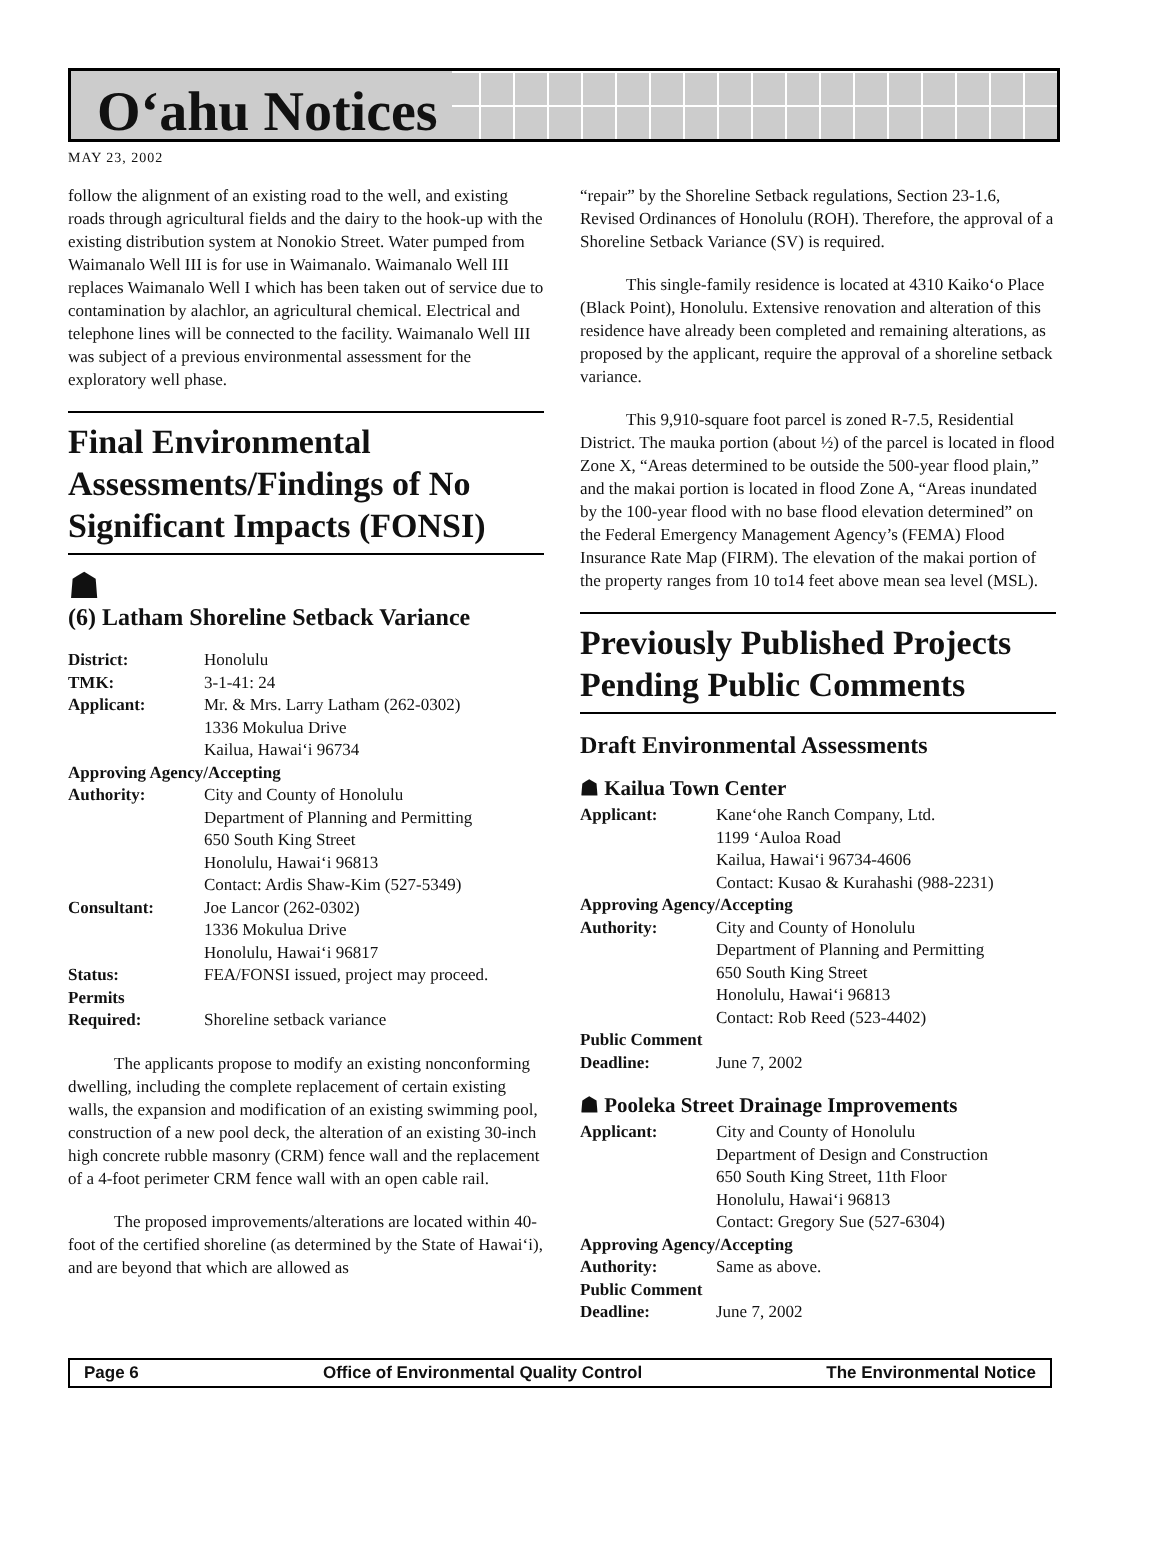O‘ahu Notices
MAY 23, 2002
follow the alignment of an existing road to the well, and existing roads through agricultural fields and the dairy to the hook-up with the existing distribution system at Nonokio Street. Water pumped from Waimanalo Well III is for use in Waimanalo. Waimanalo Well III replaces Waimanalo Well I which has been taken out of service due to contamination by alachlor, an agricultural chemical. Electrical and telephone lines will be connected to the facility. Waimanalo Well III was subject of a previous environmental assessment for the exploratory well phase.
Final Environmental Assessments/Findings of No Significant Impacts (FONSI)
☗
(6) Latham Shoreline Setback Variance
| District: | Honolulu |
| TMK: | 3-1-41: 24 |
| Applicant: | Mr. & Mrs. Larry Latham (262-0302) 1336 Mokulua Drive Kailua, Hawai‘i 96734 |
| Approving Agency/Accepting | |
| Authority: | City and County of Honolulu Department of Planning and Permitting 650 South King Street Honolulu, Hawai‘i 96813 Contact: Ardis Shaw-Kim (527-5349) |
| Consultant: | Joe Lancor (262-0302) 1336 Mokulua Drive Honolulu, Hawai‘i 96817 |
| Status: | FEA/FONSI issued, project may proceed. |
| Permits Required: | Shoreline setback variance |
The applicants propose to modify an existing nonconforming dwelling, including the complete replacement of certain existing walls, the expansion and modification of an existing swimming pool, construction of a new pool deck, the alteration of an existing 30-inch high concrete rubble masonry (CRM) fence wall and the replacement of a 4-foot perimeter CRM fence wall with an open cable rail.
The proposed improvements/alterations are located within 40-foot of the certified shoreline (as determined by the State of Hawai‘i), and are beyond that which are allowed as
“repair” by the Shoreline Setback regulations, Section 23-1.6, Revised Ordinances of Honolulu (ROH). Therefore, the approval of a Shoreline Setback Variance (SV) is required.
This single-family residence is located at 4310 Kaiko‘o Place (Black Point), Honolulu. Extensive renovation and alteration of this residence have already been completed and remaining alterations, as proposed by the applicant, require the approval of a shoreline setback variance.
This 9,910-square foot parcel is zoned R-7.5, Residential District. The mauka portion (about ½) of the parcel is located in flood Zone X, “Areas determined to be outside the 500-year flood plain,” and the makai portion is located in flood Zone A, “Areas inundated by the 100-year flood with no base flood elevation determined” on the Federal Emergency Management Agency’s (FEMA) Flood Insurance Rate Map (FIRM). The elevation of the makai portion of the property ranges from 10 to14 feet above mean sea level (MSL).
Previously Published Projects Pending Public Comments
Draft Environmental Assessments
☗ Kailua Town Center
| Applicant: | Kane‘ohe Ranch Company, Ltd. 1199 ‘Auloa Road Kailua, Hawai‘i 96734-4606 Contact: Kusao & Kurahashi (988-2231) |
| Approving Agency/Accepting | |
| Authority: | City and County of Honolulu Department of Planning and Permitting 650 South King Street Honolulu, Hawai‘i 96813 Contact: Rob Reed (523-4402) |
| Public Comment | |
| Deadline: | June 7, 2002 |
☗ Pooleka Street Drainage Improvements
| Applicant: | City and County of Honolulu Department of Design and Construction 650 South King Street, 11th Floor Honolulu, Hawai‘i 96813 Contact: Gregory Sue (527-6304) |
| Approving Agency/Accepting | |
| Authority: | Same as above. |
| Public Comment | |
| Deadline: | June 7, 2002 |
Page 6 Office of Environmental Quality Control The Environmental Notice